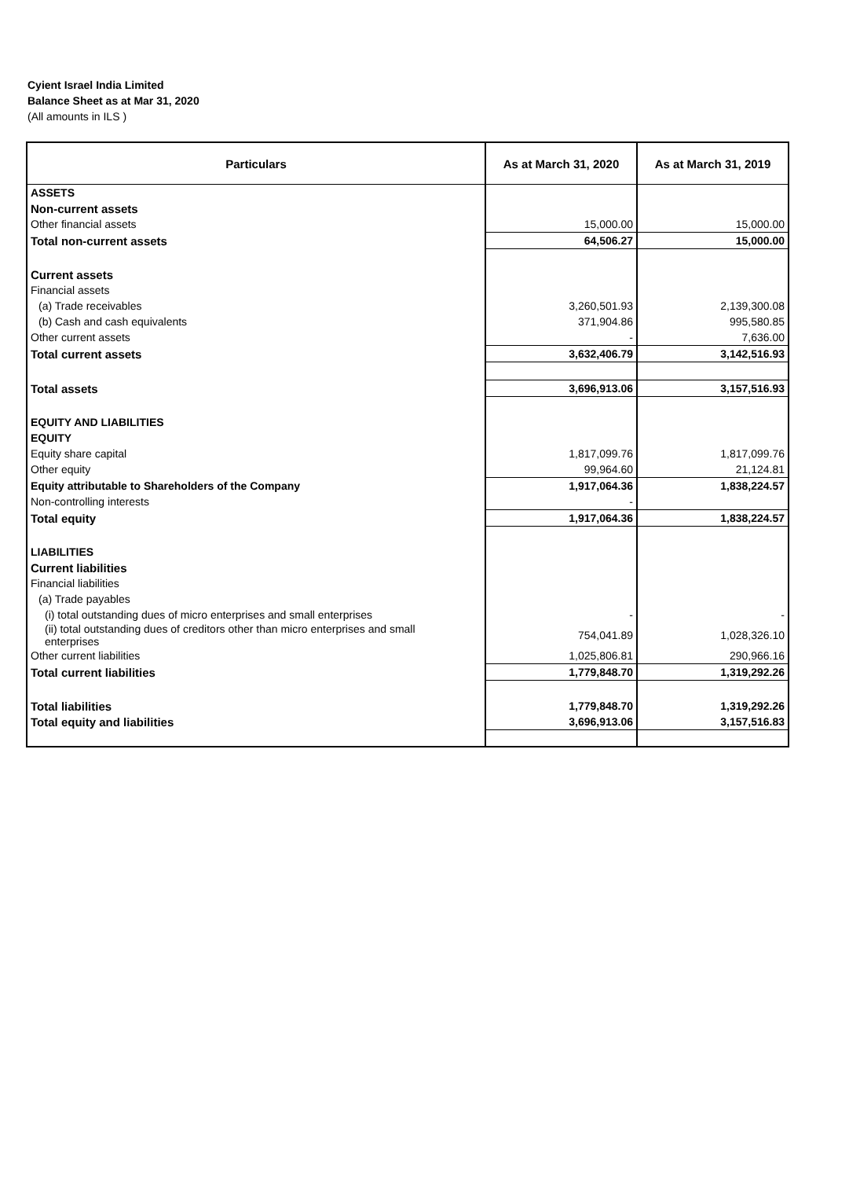Cyient Israel India Limited
Balance Sheet as at Mar 31, 2020
(All amounts in ILS )
| Particulars | As at March 31, 2020 | As at March 31, 2019 |
| --- | --- | --- |
| ASSETS | | |
| Non-current assets | | |
| Other financial assets | 15,000.00 | 15,000.00 |
| Total non-current assets | 64,506.27 | 15,000.00 |
| Current assets | | |
| Financial assets | | |
| (a) Trade receivables | 3,260,501.93 | 2,139,300.08 |
| (b) Cash and cash equivalents | 371,904.86 | 995,580.85 |
| Other current assets | - | 7,636.00 |
| Total current assets | 3,632,406.79 | 3,142,516.93 |
| Total assets | 3,696,913.06 | 3,157,516.93 |
| EQUITY AND LIABILITIES | | |
| EQUITY | | |
| Equity share capital | 1,817,099.76 | 1,817,099.76 |
| Other equity | 99,964.60 | 21,124.81 |
| Equity attributable to Shareholders of the Company | 1,917,064.36 | 1,838,224.57 |
| Non-controlling interests | - | |
| Total equity | 1,917,064.36 | 1,838,224.57 |
| LIABILITIES | | |
| Current liabilities | | |
| Financial liabilities | | |
| (a) Trade payables | | |
| (i) total outstanding dues of micro enterprises and small enterprises | - | - |
| (ii) total outstanding dues of creditors other than micro enterprises and small enterprises | 754,041.89 | 1,028,326.10 |
| Other current liabilities | 1,025,806.81 | 290,966.16 |
| Total current liabilities | 1,779,848.70 | 1,319,292.26 |
| Total liabilities | 1,779,848.70 | 1,319,292.26 |
| Total equity and liabilities | 3,696,913.06 | 3,157,516.83 |